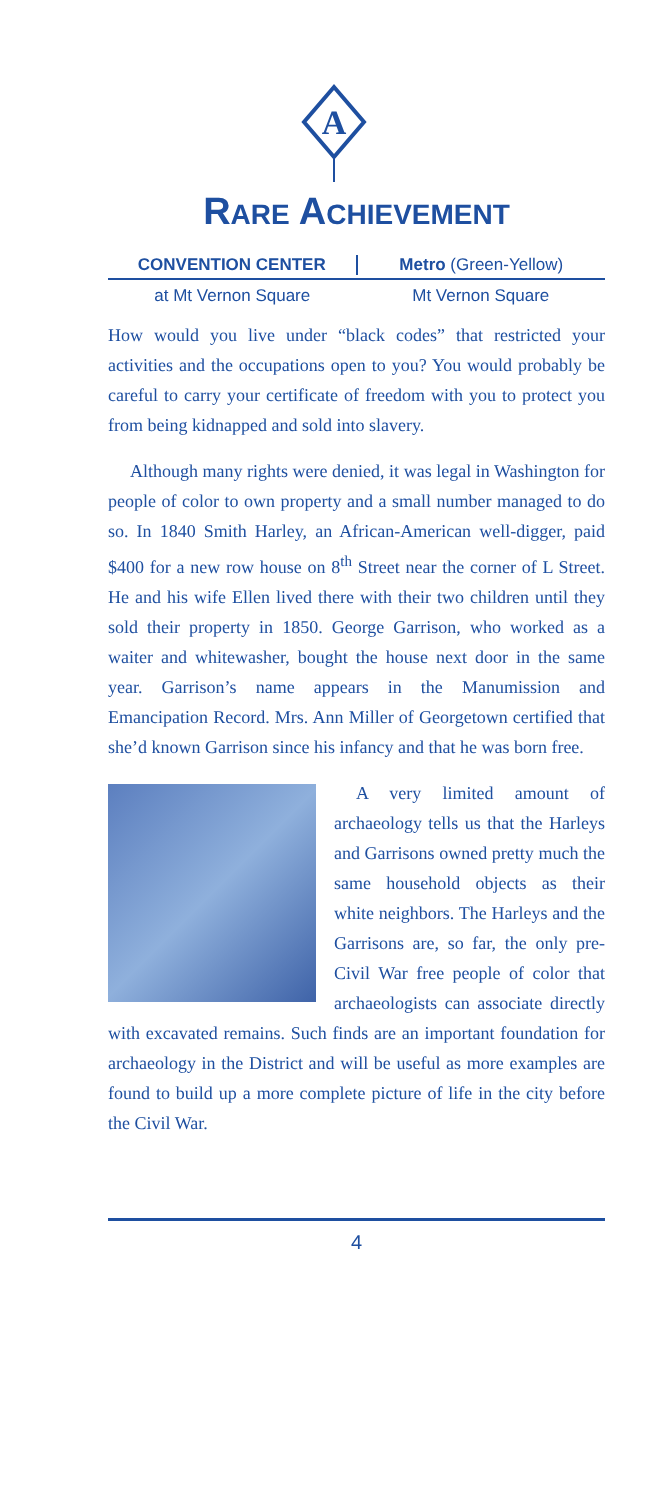A
RARE ACHIEVEMENT
CONVENTION CENTER Metro (Green-Yellow)
at Mt Vernon Square Mt Vernon Square
How would you live under “black codes” that restricted your activities and the occupations open to you? You would probably be careful to carry your certificate of freedom with you to protect you from being kidnapped and sold into slavery.
Although many rights were denied, it was legal in Washington for people of color to own property and a small number managed to do so. In 1840 Smith Harley, an African-American well-digger, paid $400 for a new row house on 8<sup>th</sup> Street near the corner of L Street. He and his wife Ellen lived there with their two children until they sold their property in 1850. George Garrison, who worked as a waiter and whitewasher, bought the house next door in the same year. Garrison’s name appears in the Manumission and Emancipation Record. Mrs. Ann Miller of Georgetown certified that she’d known Garrison since his infancy and that he was born free.
A very limited amount of archaeology tells us that the Harleys and Garrisons owned pretty much the same household objects as their white neighbors. The Harleys and the Garrisons are, so far, the only pre-Civil War free people of color that archaeologists can associate directly with excavated remains. Such finds are an important foundation for archaeology in the District and will be useful as more examples are found to build up a more complete picture of life in the city before the Civil War.
4